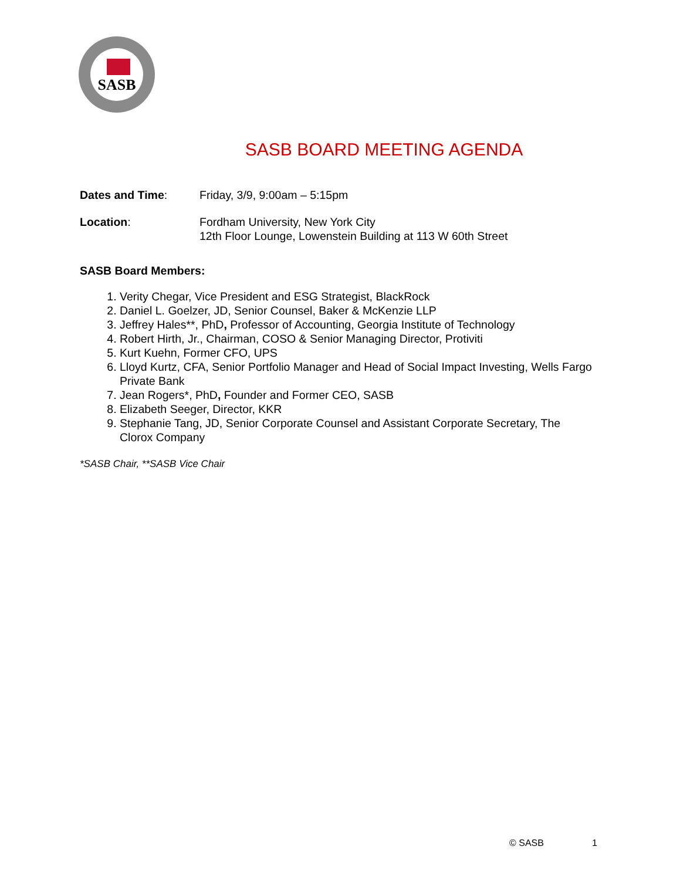SASB
SASB BOARD MEETING AGENDA
Dates and Time: Friday, 3/9, 9:00am – 5:15pm
Location: Fordham University, New York City
12th Floor Lounge, Lowenstein Building at 113 W 60th Street
SASB Board Members:
1. Verity Chegar, Vice President and ESG Strategist, BlackRock
2. Daniel L. Goelzer, JD, Senior Counsel, Baker & McKenzie LLP
3. Jeffrey Hales**, PhD, Professor of Accounting, Georgia Institute of Technology
4. Robert Hirth, Jr., Chairman, COSO & Senior Managing Director, Protiviti
5. Kurt Kuehn, Former CFO, UPS
6. Lloyd Kurtz, CFA, Senior Portfolio Manager and Head of Social Impact Investing, Wells Fargo Private Bank
7. Jean Rogers*, PhD, Founder and Former CEO, SASB
8. Elizabeth Seeger, Director, KKR
9. Stephanie Tang, JD, Senior Corporate Counsel and Assistant Corporate Secretary, The Clorox Company
*SASB Chair, **SASB Vice Chair
© SASB 1